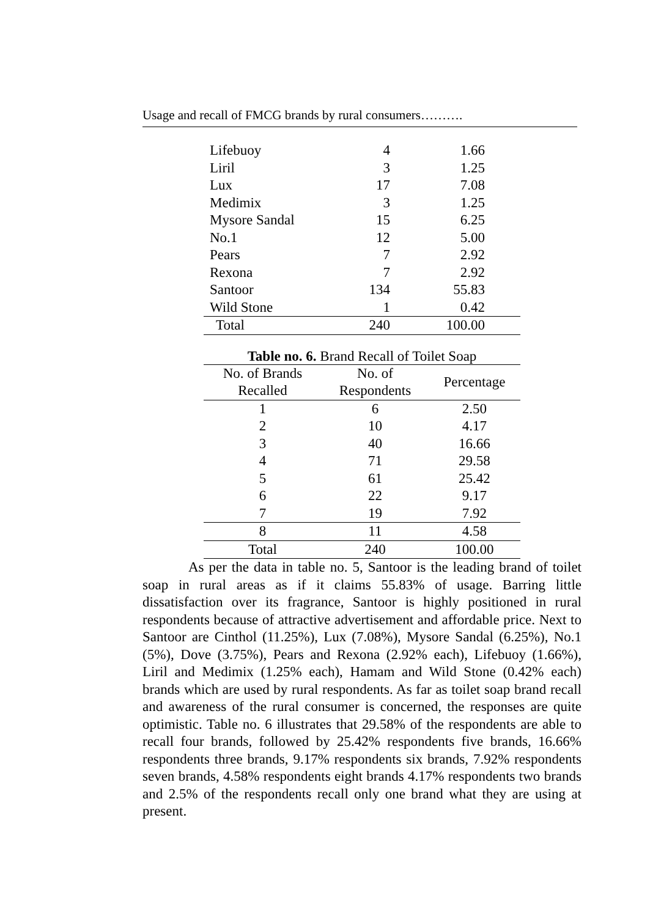Usage and recall of FMCG brands by rural consumers……….
| Lifebuoy | 4 | 1.66 |
| Liril | 3 | 1.25 |
| Lux | 17 | 7.08 |
| Medimix | 3 | 1.25 |
| Mysore Sandal | 15 | 6.25 |
| No.1 | 12 | 5.00 |
| Pears | 7 | 2.92 |
| Rexona | 7 | 2.92 |
| Santoor | 134 | 55.83 |
| Wild Stone | 1 | 0.42 |
| Total | 240 | 100.00 |
Table no. 6. Brand Recall of Toilet Soap
| No. of Brands Recalled | No. of Respondents | Percentage |
| --- | --- | --- |
| 1 | 6 | 2.50 |
| 2 | 10 | 4.17 |
| 3 | 40 | 16.66 |
| 4 | 71 | 29.58 |
| 5 | 61 | 25.42 |
| 6 | 22 | 9.17 |
| 7 | 19 | 7.92 |
| 8 | 11 | 4.58 |
| Total | 240 | 100.00 |
As per the data in table no. 5, Santoor is the leading brand of toilet soap in rural areas as if it claims 55.83% of usage. Barring little dissatisfaction over its fragrance, Santoor is highly positioned in rural respondents because of attractive advertisement and affordable price. Next to Santoor are Cinthol (11.25%), Lux (7.08%), Mysore Sandal (6.25%), No.1 (5%), Dove (3.75%), Pears and Rexona (2.92% each), Lifebuoy (1.66%), Liril and Medimix (1.25% each), Hamam and Wild Stone (0.42% each) brands which are used by rural respondents. As far as toilet soap brand recall and awareness of the rural consumer is concerned, the responses are quite optimistic. Table no. 6 illustrates that 29.58% of the respondents are able to recall four brands, followed by 25.42% respondents five brands, 16.66% respondents three brands, 9.17% respondents six brands, 7.92% respondents seven brands, 4.58% respondents eight brands 4.17% respondents two brands and 2.5% of the respondents recall only one brand what they are using at present.